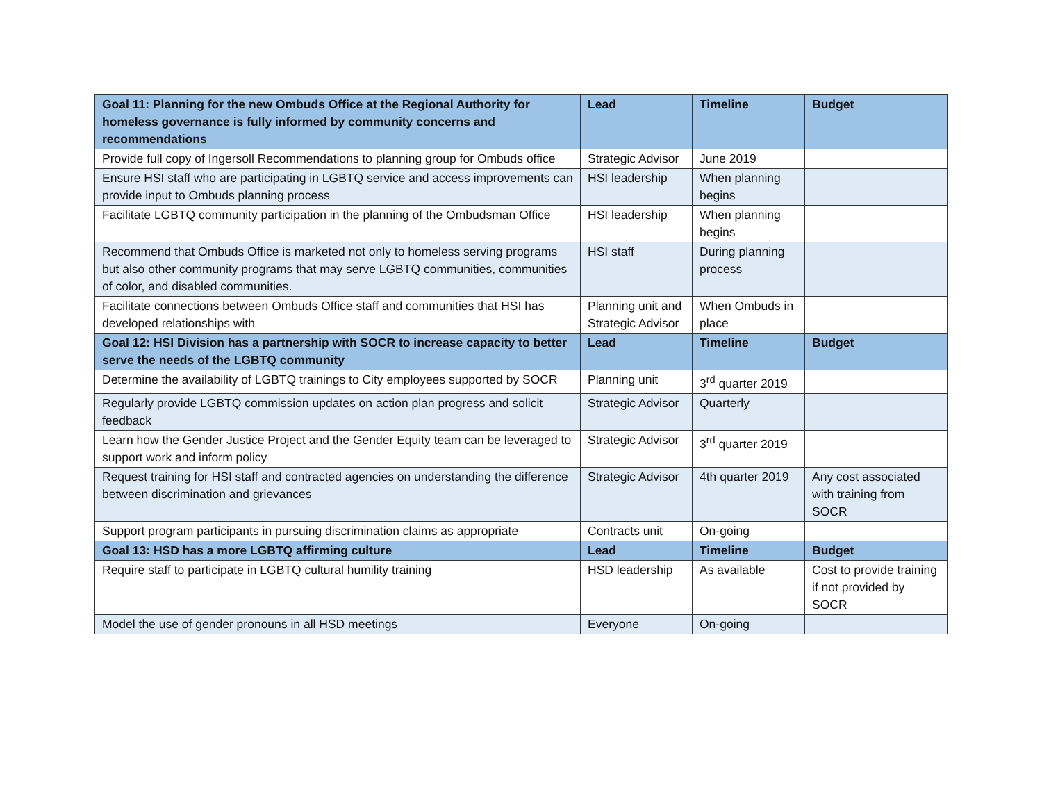| Goal 11: Planning for the new Ombuds Office at the Regional Authority for homeless governance is fully informed by community concerns and recommendations | Lead | Timeline | Budget |
| --- | --- | --- | --- |
| Provide full copy of Ingersoll Recommendations to planning group for Ombuds office | Strategic Advisor | June 2019 | |
| Ensure HSI staff who are participating in LGBTQ service and access improvements can provide input to Ombuds planning process | HSI leadership | When planning begins | |
| Facilitate LGBTQ community participation in the planning of the Ombudsman Office | HSI leadership | When planning begins | |
| Recommend that Ombuds Office is marketed not only to homeless serving programs but also other community programs that may serve LGBTQ communities, communities of color, and disabled communities. | HSI staff | During planning process | |
| Facilitate connections between Ombuds Office staff and communities that HSI has developed relationships with | Planning unit and Strategic Advisor | When Ombuds in place | |
| Goal 12: HSI Division has a partnership with SOCR to increase capacity to better serve the needs of the LGBTQ community | Lead | Timeline | Budget |
| Determine the availability of LGBTQ trainings to City employees supported by SOCR | Planning unit | 3<sup>rd</sup> quarter 2019 | |
| Regularly provide LGBTQ commission updates on action plan progress and solicit feedback | Strategic Advisor | Quarterly | |
| Learn how the Gender Justice Project and the Gender Equity team can be leveraged to support work and inform policy | Strategic Advisor | 3<sup>rd</sup> quarter 2019 | |
| Request training for HSI staff and contracted agencies on understanding the difference between discrimination and grievances | Strategic Advisor | 4th quarter 2019 | Any cost associated with training from SOCR |
| Support program participants in pursuing discrimination claims as appropriate | Contracts unit | On-going | |
| Goal 13: HSD has a more LGBTQ affirming culture | Lead | Timeline | Budget |
| Require staff to participate in LGBTQ cultural humility training | HSD leadership | As available | Cost to provide training if not provided by SOCR |
| Model the use of gender pronouns in all HSD meetings | Everyone | On-going | |